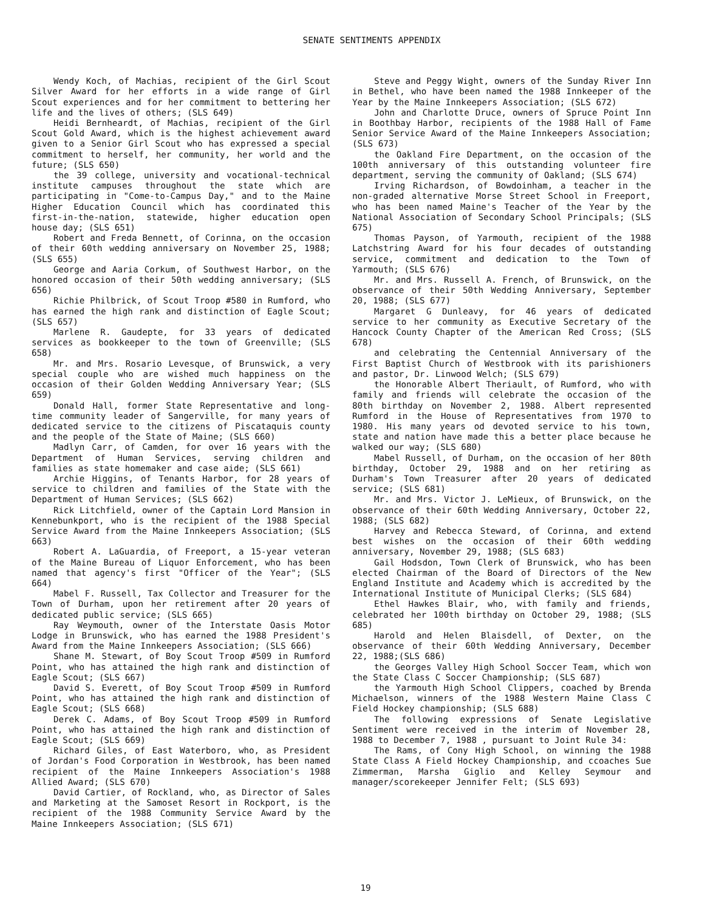SENATE SENTIMENTS APPENDIX
Wendy Koch, of Machias, recipient of the Girl Scout Silver Award for her efforts in a wide range of Girl Scout experiences and for her commitment to bettering her life and the lives of others; (SLS 649)
Heidi Bernheardt, of Machias, recipient of the Girl Scout Gold Award, which is the highest achievement award given to a Senior Girl Scout who has expressed a special commitment to herself, her community, her world and the future; (SLS 650)
the 39 college, university and vocational-technical institute campuses throughout the state which are participating in "Come-to-Campus Day," and to the Maine Higher Education Council which has coordinated this first-in-the-nation, statewide, higher education open house day; (SLS 651)
Robert and Freda Bennett, of Corinna, on the occasion of their 60th wedding anniversary on November 25, 1988; (SLS 655)
George and Aaria Corkum, of Southwest Harbor, on the honored occasion of their 50th wedding anniversary; (SLS 656)
Richie Philbrick, of Scout Troop #580 in Rumford, who has earned the high rank and distinction of Eagle Scout; (SLS 657)
Marlene R. Gaudepte, for 33 years of dedicated services as bookkeeper to the town of Greenville; (SLS 658)
Mr. and Mrs. Rosario Levesque, of Brunswick, a very special couple who are wished much happiness on the occasion of their Golden Wedding Anniversary Year; (SLS 659)
Donald Hall, former State Representative and long-time community leader of Sangerville, for many years of dedicated service to the citizens of Piscataquis county and the people of the State of Maine; (SLS 660)
Madlyn Carr, of Camden, for over 16 years with the Department of Human Services, serving children and families as state homemaker and case aide; (SLS 661)
Archie Higgins, of Tenants Harbor, for 28 years of service to children and families of the State with the Department of Human Services; (SLS 662)
Rick Litchfield, owner of the Captain Lord Mansion in Kennebunkport, who is the recipient of the 1988 Special Service Award from the Maine Innkeepers Association; (SLS 663)
Robert A. LaGuardia, of Freeport, a 15-year veteran of the Maine Bureau of Liquor Enforcement, who has been named that agency's first "Officer of the Year"; (SLS 664)
Mabel F. Russell, Tax Collector and Treasurer for the Town of Durham, upon her retirement after 20 years of dedicated public service; (SLS 665)
Ray Weymouth, owner of the Interstate Oasis Motor Lodge in Brunswick, who has earned the 1988 President's Award from the Maine Innkeepers Association; (SLS 666)
Shane M. Stewart, of Boy Scout Troop #509 in Rumford Point, who has attained the high rank and distinction of Eagle Scout; (SLS 667)
David S. Everett, of Boy Scout Troop #509 in Rumford Point, who has attained the high rank and distinction of Eagle Scout; (SLS 668)
Derek C. Adams, of Boy Scout Troop #509 in Rumford Point, who has attained the high rank and distinction of Eagle Scout; (SLS 669)
Richard Giles, of East Waterboro, who, as President of Jordan's Food Corporation in Westbrook, has been named recipient of the Maine Innkeepers Association's 1988 Allied Award; (SLS 670)
David Cartier, of Rockland, who, as Director of Sales and Marketing at the Samoset Resort in Rockport, is the recipient of the 1988 Community Service Award by the Maine Innkeepers Association; (SLS 671)
Steve and Peggy Wight, owners of the Sunday River Inn in Bethel, who have been named the 1988 Innkeeper of the Year by the Maine Innkeepers Association; (SLS 672)
John and Charlotte Druce, owners of Spruce Point Inn in Boothbay Harbor, recipients of the 1988 Hall of Fame Senior Service Award of the Maine Innkeepers Association; (SLS 673)
the Oakland Fire Department, on the occasion of the 100th anniversary of this outstanding volunteer fire department, serving the community of Oakland; (SLS 674)
Irving Richardson, of Bowdoinham, a teacher in the non-graded alternative Morse Street School in Freeport, who has been named Maine's Teacher of the Year by the National Association of Secondary School Principals; (SLS 675)
Thomas Payson, of Yarmouth, recipient of the 1988 Latchstring Award for his four decades of outstanding service, commitment and dedication to the Town of Yarmouth; (SLS 676)
Mr. and Mrs. Russell A. French, of Brunswick, on the observance of their 50th Wedding Anniversary, September 20, 1988; (SLS 677)
Margaret G Dunleavy, for 46 years of dedicated service to her community as Executive Secretary of the Hancock County Chapter of the American Red Cross; (SLS 678)
and celebrating the Centennial Anniversary of the First Baptist Church of Westbrook with its parishioners and pastor, Dr. Linwood Welch; (SLS 679)
the Honorable Albert Theriault, of Rumford, who with family and friends will celebrate the occasion of the 80th birthday on November 2, 1988. Albert represented Rumford in the House of Representatives from 1970 to 1980. His many years od devoted service to his town, state and nation have made this a better place because he walked our way; (SLS 680)
Mabel Russell, of Durham, on the occasion of her 80th birthday, October 29, 1988 and on her retiring as Durham's Town Treasurer after 20 years of dedicated service; (SLS 681)
Mr. and Mrs. Victor J. LeMieux, of Brunswick, on the observance of their 60th Wedding Anniversary, October 22, 1988; (SLS 682)
Harvey and Rebecca Steward, of Corinna, and extend best wishes on the occasion of their 60th wedding anniversary, November 29, 1988; (SLS 683)
Gail Hodsdon, Town Clerk of Brunswick, who has been elected Chairman of the Board of Directors of the New England Institute and Academy which is accredited by the International Institute of Municipal Clerks; (SLS 684)
Ethel Hawkes Blair, who, with family and friends, celebrated her 100th birthday on October 29, 1988; (SLS 685)
Harold and Helen Blaisdell, of Dexter, on the observance of their 60th Wedding Anniversary, December 22, 1988;(SLS 686)
the Georges Valley High School Soccer Team, which won the State Class C Soccer Championship; (SLS 687)
the Yarmouth High School Clippers, coached by Brenda Michaelson, winners of the 1988 Western Maine Class C Field Hockey championship; (SLS 688)
The following expressions of Senate Legislative Sentiment were received in the interim of November 28, 1988 to December 7, 1988 , pursuant to Joint Rule 34:
The Rams, of Cony High School, on winning the 1988 State Class A Field Hockey Championship, and ccoaches Sue Zimmerman, Marsha Giglio and Kelley Seymour and manager/scorekeeper Jennifer Felt; (SLS 693)
19